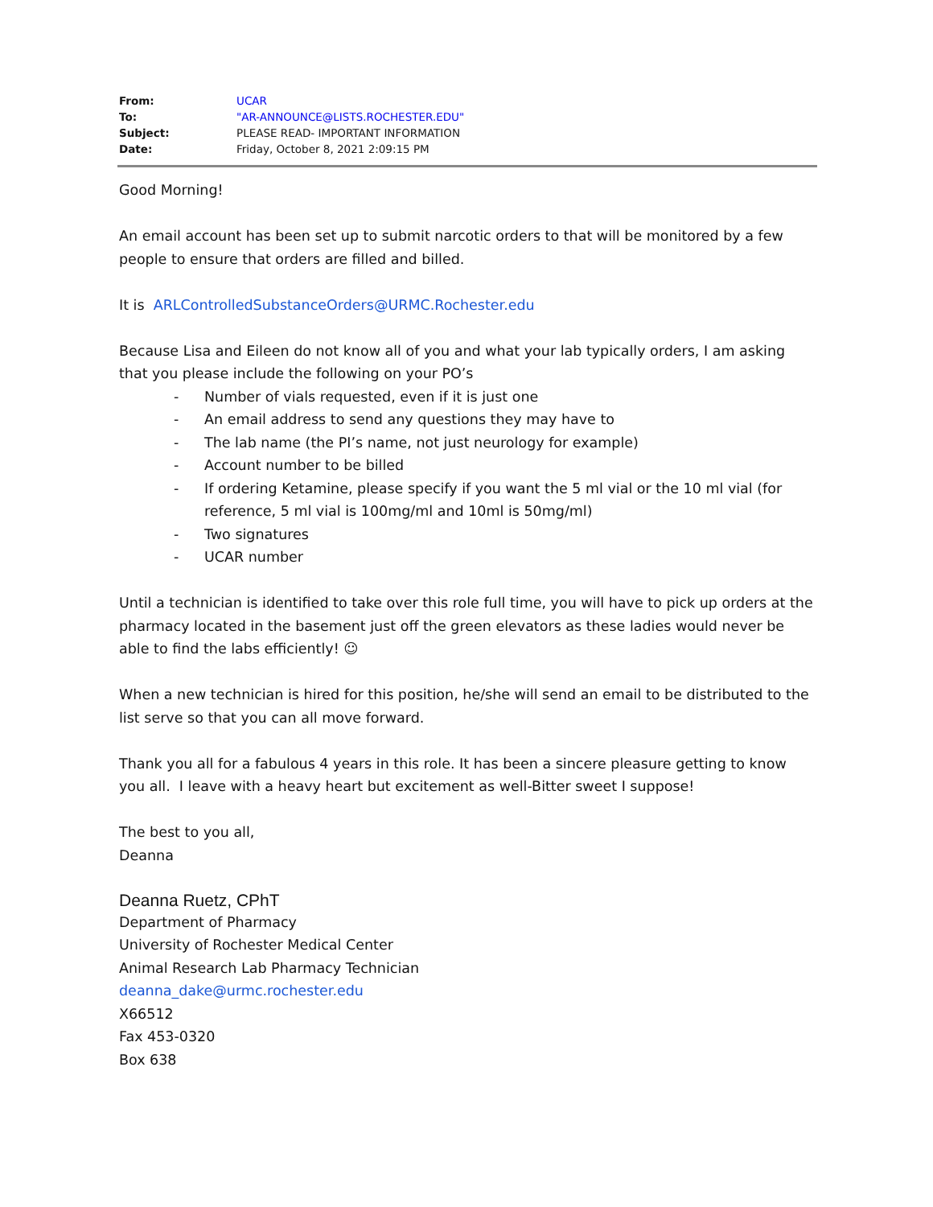| From: | UCAR |
| To: | "AR-ANNOUNCE@LISTS.ROCHESTER.EDU" |
| Subject: | PLEASE READ- IMPORTANT INFORMATION |
| Date: | Friday, October 8, 2021 2:09:15 PM |
Good Morning!
An email account has been set up to submit narcotic orders to that will be monitored by a few people to ensure that orders are filled and billed.
It is ARLControlledSubstanceOrders@URMC.Rochester.edu
Because Lisa and Eileen do not know all of you and what your lab typically orders, I am asking that you please include the following on your PO’s
- Number of vials requested, even if it is just one
- An email address to send any questions they may have to
- The lab name (the PI’s name, not just neurology for example)
- Account number to be billed
- If ordering Ketamine, please specify if you want the 5 ml vial or the 10 ml vial (for reference, 5 ml vial is 100mg/ml and 10ml is 50mg/ml)
- Two signatures
- UCAR number
Until a technician is identified to take over this role full time, you will have to pick up orders at the pharmacy located in the basement just off the green elevators as these ladies would never be able to find the labs efficiently! ☺
When a new technician is hired for this position, he/she will send an email to be distributed to the list serve so that you can all move forward.
Thank you all for a fabulous 4 years in this role. It has been a sincere pleasure getting to know you all. I leave with a heavy heart but excitement as well-Bitter sweet I suppose!
The best to you all,
Deanna
Deanna Ruetz, CPhT
Department of Pharmacy
University of Rochester Medical Center
Animal Research Lab Pharmacy Technician
deanna_dake@urmc.rochester.edu
X66512
Fax 453-0320
Box 638